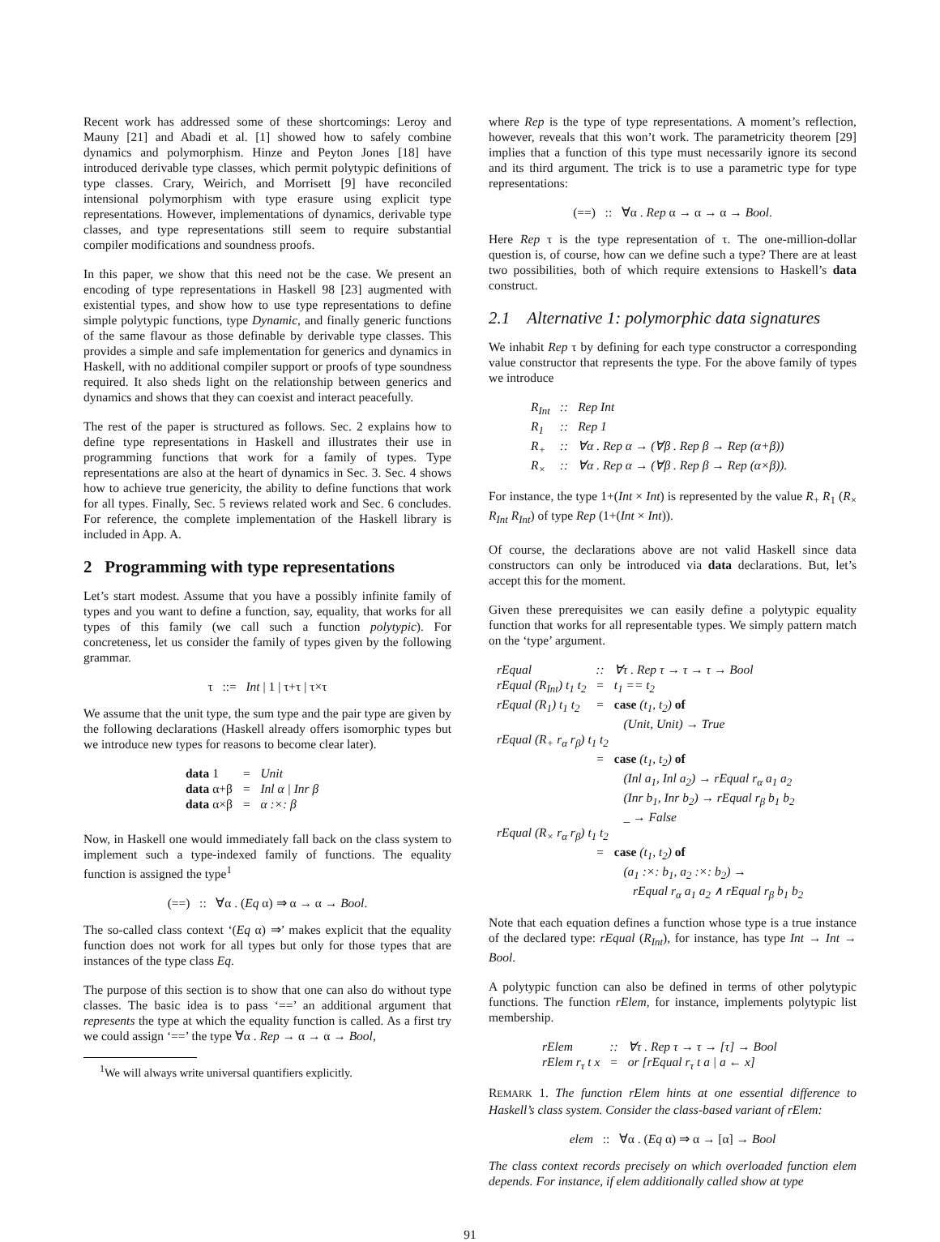Recent work has addressed some of these shortcomings: Leroy and Mauny [21] and Abadi et al. [1] showed how to safely combine dynamics and polymorphism. Hinze and Peyton Jones [18] have introduced derivable type classes, which permit polytypic definitions of type classes. Crary, Weirich, and Morrisett [9] have reconciled intensional polymorphism with type erasure using explicit type representations. However, implementations of dynamics, derivable type classes, and type representations still seem to require substantial compiler modifications and soundness proofs.
In this paper, we show that this need not be the case. We present an encoding of type representations in Haskell 98 [23] augmented with existential types, and show how to use type representations to define simple polytypic functions, type Dynamic, and finally generic functions of the same flavour as those definable by derivable type classes. This provides a simple and safe implementation for generics and dynamics in Haskell, with no additional compiler support or proofs of type soundness required. It also sheds light on the relationship between generics and dynamics and shows that they can coexist and interact peacefully.
The rest of the paper is structured as follows. Sec. 2 explains how to define type representations in Haskell and illustrates their use in programming functions that work for a family of types. Type representations are also at the heart of dynamics in Sec. 3. Sec. 4 shows how to achieve true genericity, the ability to define functions that work for all types. Finally, Sec. 5 reviews related work and Sec. 6 concludes. For reference, the complete implementation of the Haskell library is included in App. A.
2 Programming with type representations
Let’s start modest. Assume that you have a possibly infinite family of types and you want to define a function, say, equality, that works for all types of this family (we call such a function polytypic). For concreteness, let us consider the family of types given by the following grammar.
τ ::= Int | 1 | τ+τ | τ×τ
We assume that the unit type, the sum type and the pair type are given by the following declarations (Haskell already offers isomorphic types but we introduce new types for reasons to become clear later).
| data 1 | = | Unit |
| data α+β | = | Inl α / Inr β |
| data α×β | = | α :×: β |
Now, in Haskell one would immediately fall back on the class system to implement such a type-indexed family of functions. The equality function is assigned the type<sup>1</sup>
(==) :: ∀α . (Eq α) ⇒ α → α → Bool.
The so-called class context ‘(Eq α) ⇒’ makes explicit that the equality function does not work for all types but only for those types that are instances of the type class Eq.
The purpose of this section is to show that one can also do without type classes. The basic idea is to pass ‘==’ an additional argument that represents the type at which the equality function is called. As a first try we could assign ‘==’ the type ∀α . Rep → α → α → Bool,
<sup>1</sup> We will always write universal quantifiers explicitly.
where Rep is the type of type representations. A moment’s reflection, however, reveals that this won’t work. The parametricity theorem [29] implies that a function of this type must necessarily ignore its second and its third argument. The trick is to use a parametric type for type representations:
(==) :: ∀α . Rep α → α → α → Bool.
Here Rep τ is the type representation of τ. The one-million-dollar question is, of course, how can we define such a type? There are at least two possibilities, both of which require extensions to Haskell’s data construct.
2.1 Alternative 1: polymorphic data signatures
We inhabit Rep τ by defining for each type constructor a corresponding value constructor that represents the type. For the above family of types we introduce
| R<sub>Int</sub> | :: | Rep Int |
| R<sub>1</sub> | :: | Rep 1 |
| R<sub>+</sub> | :: | ∀α . Rep α → (∀β . Rep β → Rep (α+β)) |
| R<sub>×</sub> | :: | ∀α . Rep α → (∀β . Rep β → Rep (α×β)). |
For instance, the type 1+(Int × Int) is represented by the value R<sub>+</sub> R<sub>1</sub> (R<sub>×</sub> R<sub>Int</sub> R<sub>Int</sub>) of type Rep (1+(Int × Int)).
Of course, the declarations above are not valid Haskell since data constructors can only be introduced via data declarations. But, let’s accept this for the moment.
Given these prerequisites we can easily define a polytypic equality function that works for all representable types. We simply pattern match on the ‘type’ argument.
| rEqual | :: | ∀τ . Rep τ → τ → τ → Bool |
| rEqual (R<sub>Int</sub>) t<sub>1</sub> t<sub>2</sub> | = | t<sub>1</sub> == t<sub>2</sub> |
| rEqual (R<sub>1</sub>) t<sub>1</sub> t<sub>2</sub> | = | case (t<sub>1</sub>, t<sub>2</sub>) of (Unit, Unit) → True |
| rEqual (R<sub>+</sub> r<sub>α</sub> r<sub>β</sub>) t<sub>1</sub> t<sub>2</sub> | | |
| | = | case (t<sub>1</sub>, t<sub>2</sub>) of (Inl a<sub>1</sub>, Inl a<sub>2</sub>) → rEqual r<sub>α</sub> a<sub>1</sub> a<sub>2</sub> (Inr b<sub>1</sub>, Inr b<sub>2</sub>) → rEqual r<sub>β</sub> b<sub>1</sub> b<sub>2</sub> _ → False |
| rEqual (R<sub>×</sub> r<sub>α</sub> r<sub>β</sub>) t<sub>1</sub> t<sub>2</sub> | | |
| | = | case (t<sub>1</sub>, t<sub>2</sub>) of (a<sub>1</sub> :×: b<sub>1</sub>, a<sub>2</sub> :×: b<sub>2</sub>) → rEqual r<sub>α</sub> a<sub>1</sub> a<sub>2</sub> ∧ rEqual r<sub>β</sub> b<sub>1</sub> b<sub>2</sub> |
Note that each equation defines a function whose type is a true instance of the declared type: rEqual (R<sub>Int</sub>), for instance, has type Int → Int → Bool.
A polytypic function can also be defined in terms of other polytypic functions. The function rElem, for instance, implements polytypic list membership.
| rElem | :: | ∀τ . Rep τ → τ → [τ] → Bool |
| rElem r<sub>τ</sub> t x | = | or [rEqual r<sub>τ</sub> t a / a ← x] |
REMARK 1. The function rElem hints at one essential difference to Haskell’s class system. Consider the class-based variant of rElem:
elem :: ∀α . (Eq α) ⇒ α → [α] → Bool
The class context records precisely on which overloaded function elem depends. For instance, if elem additionally called show at type
91